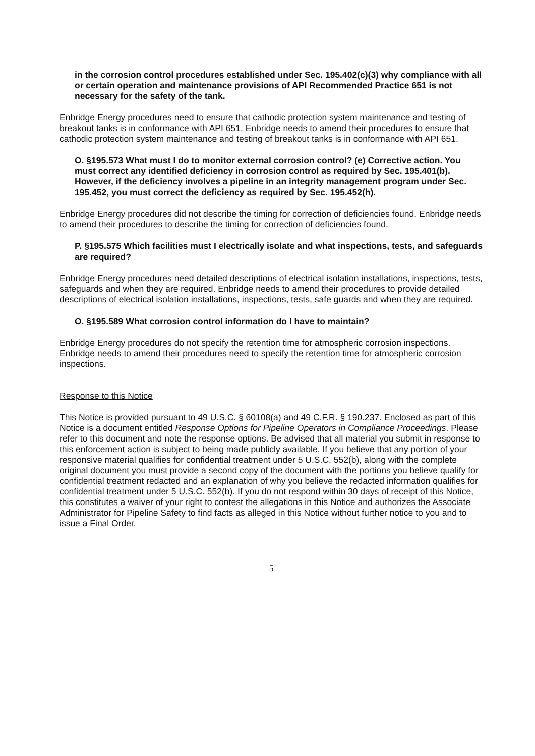in the corrosion control procedures established under Sec. 195.402(c)(3) why compliance with all or certain operation and maintenance provisions of API Recommended Practice 651 is not necessary for the safety of the tank.
Enbridge Energy procedures need to ensure that cathodic protection system maintenance and testing of breakout tanks is in conformance with API 651. Enbridge needs to amend their procedures to ensure that cathodic protection system maintenance and testing of breakout tanks is in conformance with API 651.
O. §195.573 What must I do to monitor external corrosion control? (e) Corrective action. You must correct any identified deficiency in corrosion control as required by Sec. 195.401(b). However, if the deficiency involves a pipeline in an integrity management program under Sec. 195.452, you must correct the deficiency as required by Sec. 195.452(h).
Enbridge Energy procedures did not describe the timing for correction of deficiencies found. Enbridge needs to amend their procedures to describe the timing for correction of deficiencies found.
P. §195.575 Which facilities must I electrically isolate and what inspections, tests, and safeguards are required?
Enbridge Energy procedures need detailed descriptions of electrical isolation installations, inspections, tests, safeguards and when they are required. Enbridge needs to amend their procedures to provide detailed descriptions of electrical isolation installations, inspections, tests, safe guards and when they are required.
O. §195.589 What corrosion control information do I have to maintain?
Enbridge Energy procedures do not specify the retention time for atmospheric corrosion inspections. Enbridge needs to amend their procedures need to specify the retention time for atmospheric corrosion inspections.
Response to this Notice
This Notice is provided pursuant to 49 U.S.C. § 60108(a) and 49 C.F.R. § 190.237. Enclosed as part of this Notice is a document entitled Response Options for Pipeline Operators in Compliance Proceedings. Please refer to this document and note the response options. Be advised that all material you submit in response to this enforcement action is subject to being made publicly available. If you believe that any portion of your responsive material qualifies for confidential treatment under 5 U.S.C. 552(b), along with the complete original document you must provide a second copy of the document with the portions you believe qualify for confidential treatment redacted and an explanation of why you believe the redacted information qualifies for confidential treatment under 5 U.S.C. 552(b). If you do not respond within 30 days of receipt of this Notice, this constitutes a waiver of your right to contest the allegations in this Notice and authorizes the Associate Administrator for Pipeline Safety to find facts as alleged in this Notice without further notice to you and to issue a Final Order.
5